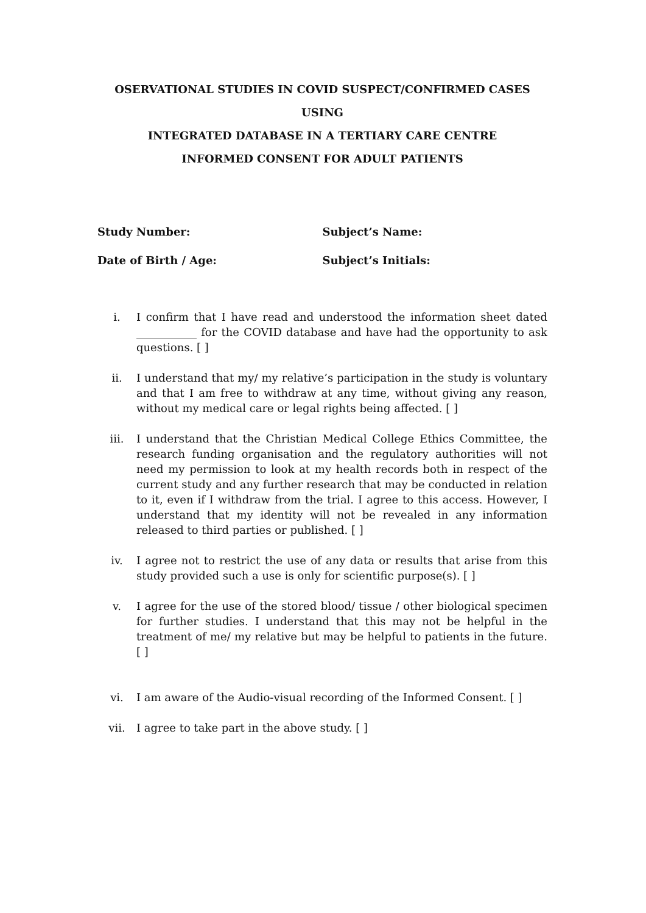OSERVATIONAL STUDIES IN COVID SUSPECT/CONFIRMED CASES USING
INTEGRATED DATABASE IN A TERTIARY CARE CENTRE
INFORMED CONSENT FOR ADULT PATIENTS
Study Number: Subject’s Name:
Date of Birth / Age: Subject’s Initials:
i. I confirm that I have read and understood the information sheet dated ___________ for the COVID database and have had the opportunity to ask questions. [ ]
ii. I understand that my/ my relative’s participation in the study is voluntary and that I am free to withdraw at any time, without giving any reason, without my medical care or legal rights being affected. [ ]
iii. I understand that the Christian Medical College Ethics Committee, the research funding organisation and the regulatory authorities will not need my permission to look at my health records both in respect of the current study and any further research that may be conducted in relation to it, even if I withdraw from the trial. I agree to this access. However, I understand that my identity will not be revealed in any information released to third parties or published. [ ]
iv. I agree not to restrict the use of any data or results that arise from this study provided such a use is only for scientific purpose(s). [ ]
v. I agree for the use of the stored blood/ tissue / other biological specimen for further studies. I understand that this may not be helpful in the treatment of me/ my relative but may be helpful to patients in the future. [ ]
vi. I am aware of the Audio-visual recording of the Informed Consent. [ ]
vii. I agree to take part in the above study. [ ]